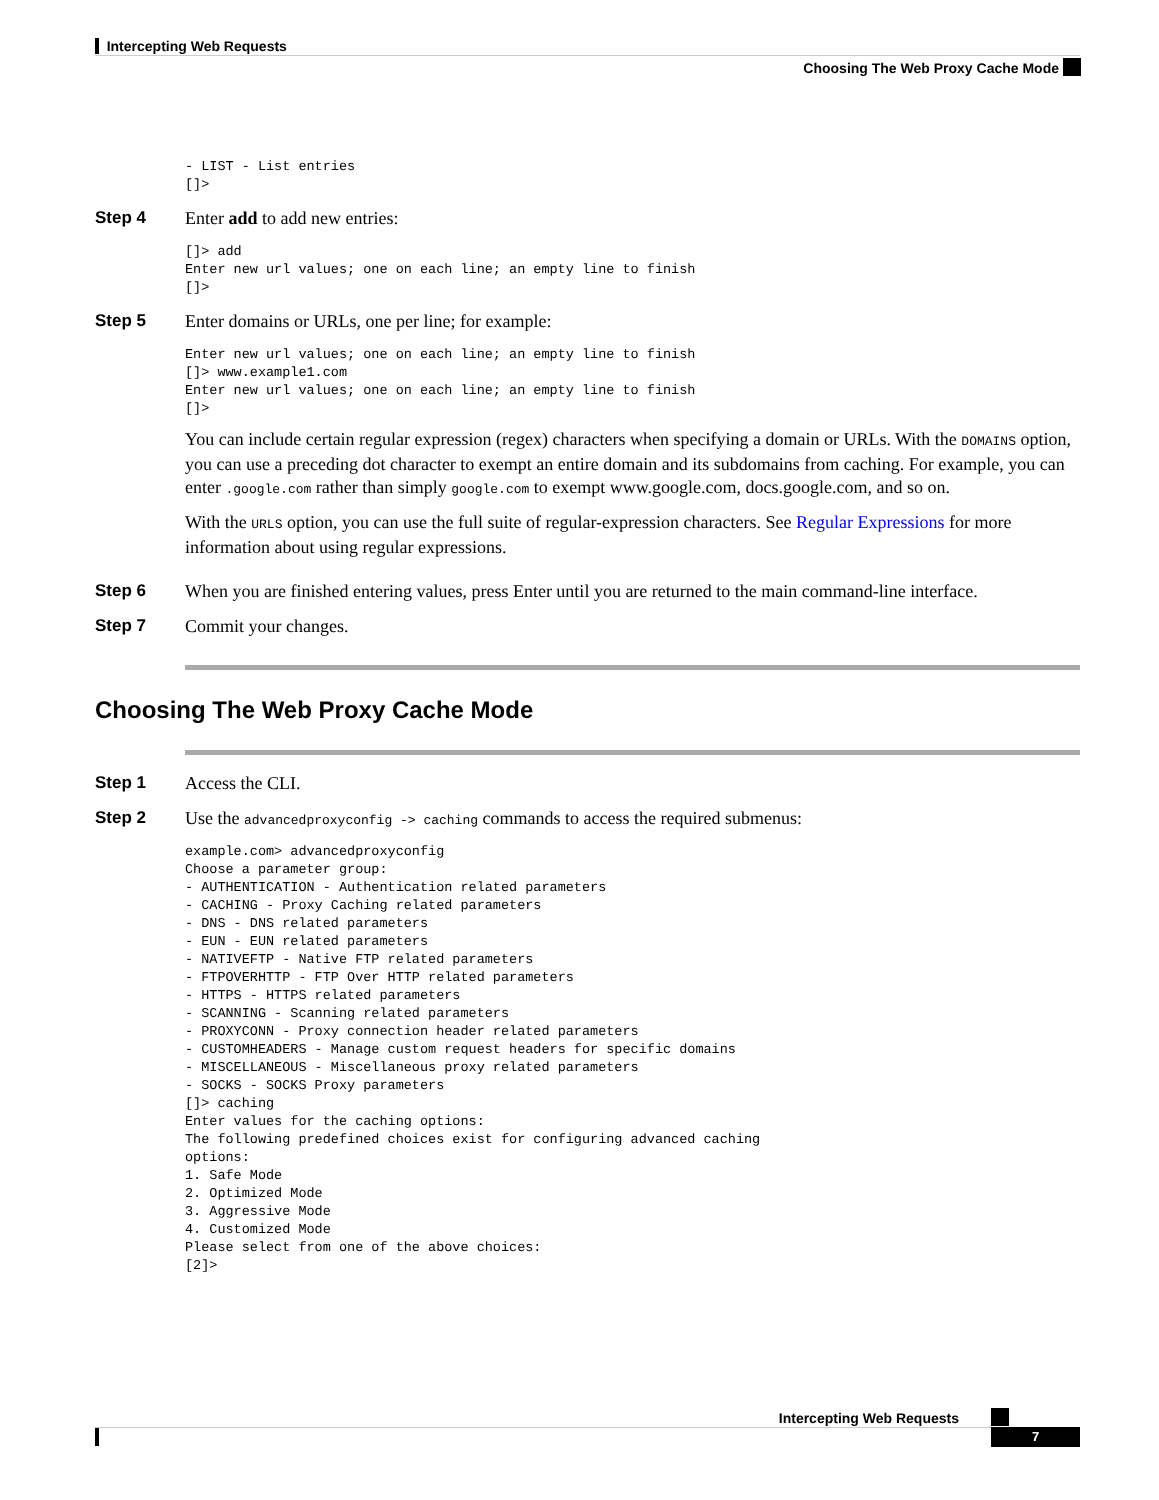Intercepting Web Requests
Choosing The Web Proxy Cache Mode
- LIST - List entries
[]>
Step 4 Enter add to add new entries:
[]> add
Enter new url values; one on each line; an empty line to finish
[]>
Step 5 Enter domains or URLs, one per line; for example:
Enter new url values; one on each line; an empty line to finish
[]> www.example1.com
Enter new url values; one on each line; an empty line to finish
[]>
You can include certain regular expression (regex) characters when specifying a domain or URLs. With the DOMAINS option, you can use a preceding dot character to exempt an entire domain and its subdomains from caching. For example, you can enter .google.com rather than simply google.com to exempt www.google.com, docs.google.com, and so on.
With the URLS option, you can use the full suite of regular-expression characters. See Regular Expressions for more information about using regular expressions.
Step 6 When you are finished entering values, press Enter until you are returned to the main command-line interface.
Step 7 Commit your changes.
Choosing The Web Proxy Cache Mode
Step 1 Access the CLI.
Step 2 Use the advancedproxyconfig -> caching commands to access the required submenus:
example.com> advancedproxyconfig
Choose a parameter group:
- AUTHENTICATION - Authentication related parameters
- CACHING - Proxy Caching related parameters
- DNS - DNS related parameters
- EUN - EUN related parameters
- NATIVEFTP - Native FTP related parameters
- FTPOVERHTTP - FTP Over HTTP related parameters
- HTTPS - HTTPS related parameters
- SCANNING - Scanning related parameters
- PROXYCONN - Proxy connection header related parameters
- CUSTOMHEADERS - Manage custom request headers for specific domains
- MISCELLANEOUS - Miscellaneous proxy related parameters
- SOCKS - SOCKS Proxy parameters
[]> caching
Enter values for the caching options:
The following predefined choices exist for configuring advanced caching
options:
1. Safe Mode
2. Optimized Mode
3. Aggressive Mode
4. Customized Mode
Please select from one of the above choices:
[2]>
Intercepting Web Requests
7